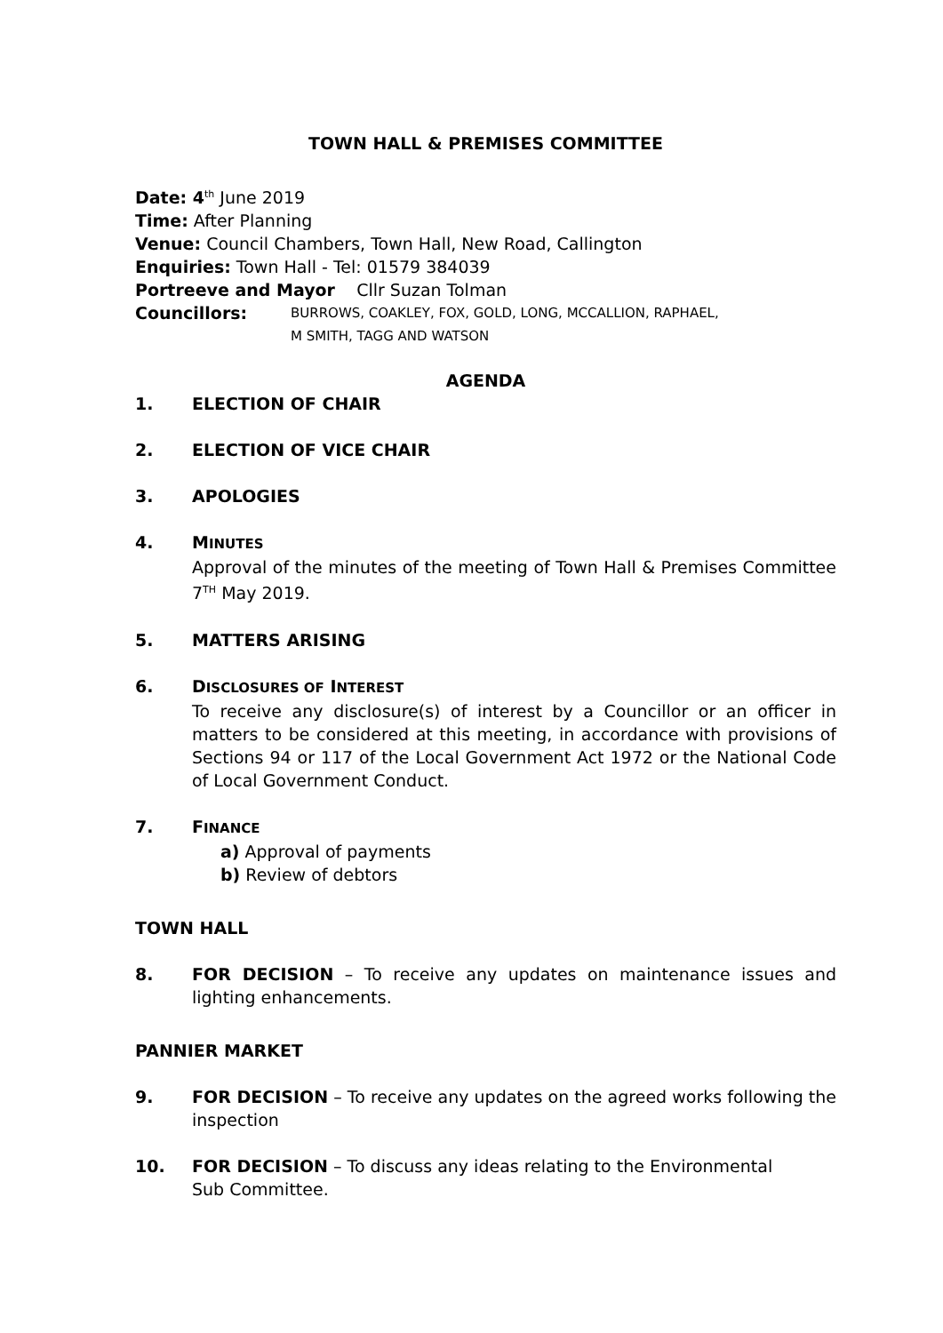TOWN HALL & PREMISES COMMITTEE
Date: 4<sup>th</sup> June 2019
Time: After Planning
Venue: Council Chambers, Town Hall, New Road, Callington
Enquiries: Town Hall - Tel: 01579 384039
Portreeve and Mayor Cllr Suzan Tolman
Councillors: BURROWS, COAKLEY, FOX, GOLD, LONG, MCCALLION, RAPHAEL,
M SMITH, TAGG AND WATSON
AGENDA
1. ELECTION OF CHAIR
2. ELECTION OF VICE CHAIR
3. APOLOGIES
4. MINUTES
Approval of the minutes of the meeting of Town Hall & Premises Committee 7<sup>TH</sup> May 2019.
5. MATTERS ARISING
6. DISCLOSURES OF INTEREST
To receive any disclosure(s) of interest by a Councillor or an officer in matters to be considered at this meeting, in accordance with provisions of Sections 94 or 117 of the Local Government Act 1972 or the National Code of Local Government Conduct.
7. FINANCE
a) Approval of payments
b) Review of debtors
TOWN HALL
8. FOR DECISION – To receive any updates on maintenance issues and lighting enhancements.
PANNIER MARKET
9. FOR DECISION – To receive any updates on the agreed works following the inspection
10. FOR DECISION – To discuss any ideas relating to the Environmental
Sub Committee.